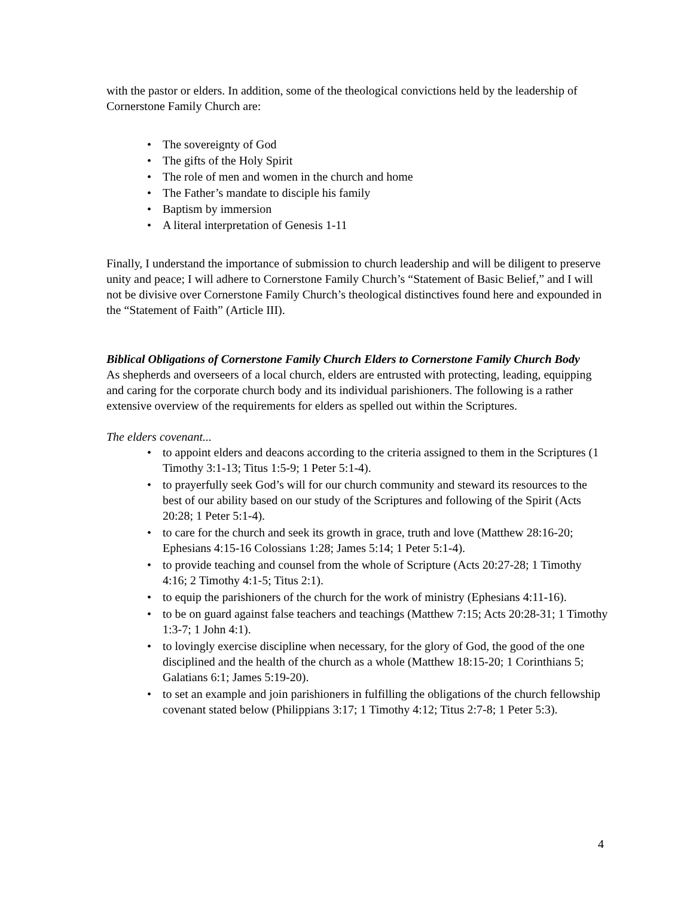with the pastor or elders. In addition, some of the theological convictions held by the leadership of Cornerstone Family Church are:
• The sovereignty of God
• The gifts of the Holy Spirit
• The role of men and women in the church and home
• The Father’s mandate to disciple his family
• Baptism by immersion
• A literal interpretation of Genesis 1-11
Finally, I understand the importance of submission to church leadership and will be diligent to preserve unity and peace; I will adhere to Cornerstone Family Church’s “Statement of Basic Belief,” and I will not be divisive over Cornerstone Family Church’s theological distinctives found here and expounded in the “Statement of Faith” (Article III).
Biblical Obligations of Cornerstone Family Church Elders to Cornerstone Family Church Body
As shepherds and overseers of a local church, elders are entrusted with protecting, leading, equipping and caring for the corporate church body and its individual parishioners. The following is a rather extensive overview of the requirements for elders as spelled out within the Scriptures.
The elders covenant...
• to appoint elders and deacons according to the criteria assigned to them in the Scriptures (1 Timothy 3:1-13; Titus 1:5-9; 1 Peter 5:1-4).
• to prayerfully seek God’s will for our church community and steward its resources to the best of our ability based on our study of the Scriptures and following of the Spirit (Acts 20:28; 1 Peter 5:1-4).
• to care for the church and seek its growth in grace, truth and love (Matthew 28:16-20; Ephesians 4:15-16 Colossians 1:28; James 5:14; 1 Peter 5:1-4).
• to provide teaching and counsel from the whole of Scripture (Acts 20:27-28; 1 Timothy 4:16; 2 Timothy 4:1-5; Titus 2:1).
• to equip the parishioners of the church for the work of ministry (Ephesians 4:11-16).
• to be on guard against false teachers and teachings (Matthew 7:15; Acts 20:28-31; 1 Timothy 1:3-7; 1 John 4:1).
• to lovingly exercise discipline when necessary, for the glory of God, the good of the one disciplined and the health of the church as a whole (Matthew 18:15-20; 1 Corinthians 5; Galatians 6:1; James 5:19-20).
• to set an example and join parishioners in fulfilling the obligations of the church fellowship covenant stated below (Philippians 3:17; 1 Timothy 4:12; Titus 2:7-8; 1 Peter 5:3).
4